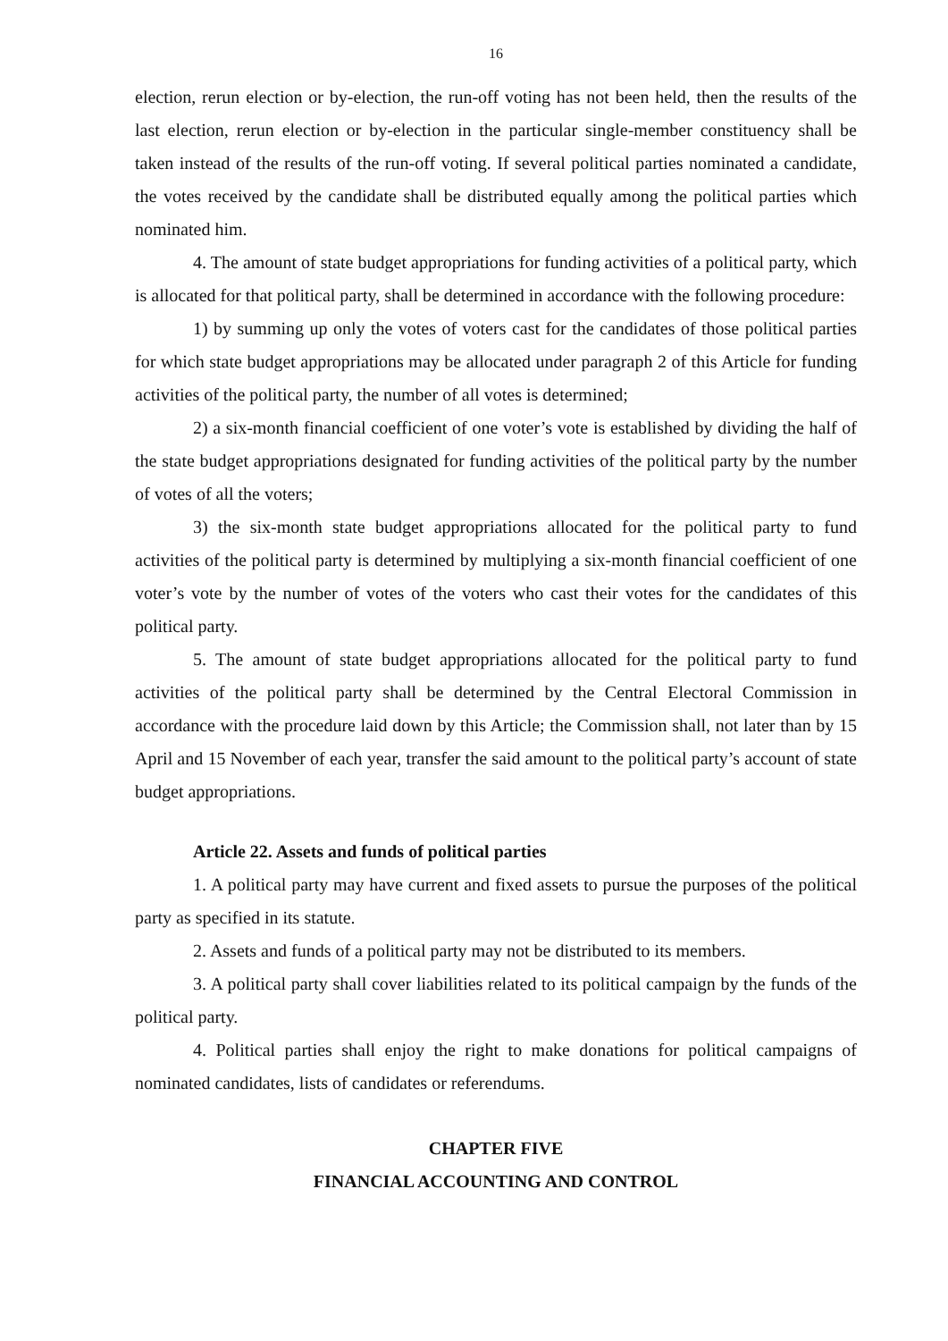16
election, rerun election or by-election, the run-off voting has not been held, then the results of the last election, rerun election or by-election in the particular single-member constituency shall be taken instead of the results of the run-off voting. If several political parties nominated a candidate, the votes received by the candidate shall be distributed equally among the political parties which nominated him.
4. The amount of state budget appropriations for funding activities of a political party, which is allocated for that political party, shall be determined in accordance with the following procedure:
1) by summing up only the votes of voters cast for the candidates of those political parties for which state budget appropriations may be allocated under paragraph 2 of this Article for funding activities of the political party, the number of all votes is determined;
2) a six-month financial coefficient of one voter’s vote is established by dividing the half of the state budget appropriations designated for funding activities of the political party by the number of votes of all the voters;
3) the six-month state budget appropriations allocated for the political party to fund activities of the political party is determined by multiplying a six-month financial coefficient of one voter’s vote by the number of votes of the voters who cast their votes for the candidates of this political party.
5. The amount of state budget appropriations allocated for the political party to fund activities of the political party shall be determined by the Central Electoral Commission in accordance with the procedure laid down by this Article; the Commission shall, not later than by 15 April and 15 November of each year, transfer the said amount to the political party’s account of state budget appropriations.
Article 22. Assets and funds of political parties
1. A political party may have current and fixed assets to pursue the purposes of the political party as specified in its statute.
2. Assets and funds of a political party may not be distributed to its members.
3. A political party shall cover liabilities related to its political campaign by the funds of the political party.
4. Political parties shall enjoy the right to make donations for political campaigns of nominated candidates, lists of candidates or referendums.
CHAPTER FIVE
FINANCIAL ACCOUNTING AND CONTROL